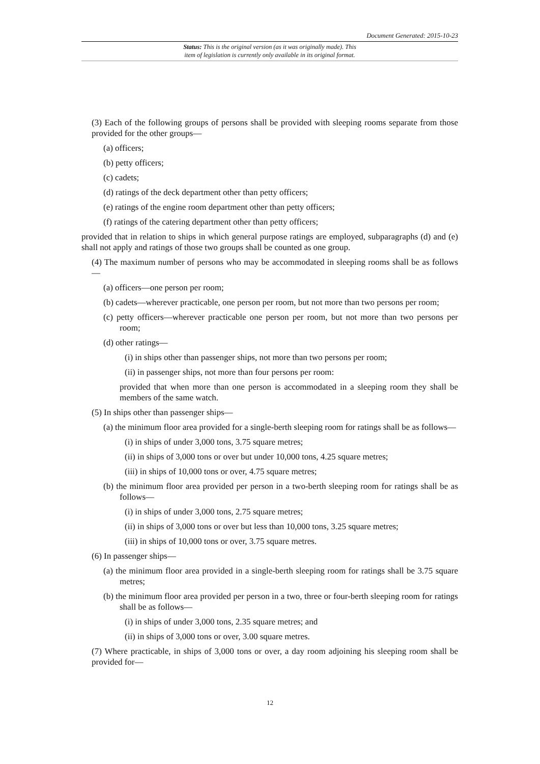Document Generated: 2015-10-23
Status: This is the original version (as it was originally made). This
item of legislation is currently only available in its original format.
(3) Each of the following groups of persons shall be provided with sleeping rooms separate from those provided for the other groups—
(a) officers;
(b) petty officers;
(c) cadets;
(d) ratings of the deck department other than petty officers;
(e) ratings of the engine room department other than petty officers;
(f) ratings of the catering department other than petty officers;
provided that in relation to ships in which general purpose ratings are employed, subparagraphs (d) and (e) shall not apply and ratings of those two groups shall be counted as one group.
(4) The maximum number of persons who may be accommodated in sleeping rooms shall be as follows—
(a) officers—one person per room;
(b) cadets—wherever practicable, one person per room, but not more than two persons per room;
(c) petty officers—wherever practicable one person per room, but not more than two persons per room;
(d) other ratings—
(i) in ships other than passenger ships, not more than two persons per room;
(ii) in passenger ships, not more than four persons per room:
provided that when more than one person is accommodated in a sleeping room they shall be members of the same watch.
(5) In ships other than passenger ships—
(a) the minimum floor area provided for a single-berth sleeping room for ratings shall be as follows—
(i) in ships of under 3,000 tons, 3.75 square metres;
(ii) in ships of 3,000 tons or over but under 10,000 tons, 4.25 square metres;
(iii) in ships of 10,000 tons or over, 4.75 square metres;
(b) the minimum floor area provided per person in a two-berth sleeping room for ratings shall be as follows—
(i) in ships of under 3,000 tons, 2.75 square metres;
(ii) in ships of 3,000 tons or over but less than 10,000 tons, 3.25 square metres;
(iii) in ships of 10,000 tons or over, 3.75 square metres.
(6) In passenger ships—
(a) the minimum floor area provided in a single-berth sleeping room for ratings shall be 3.75 square metres;
(b) the minimum floor area provided per person in a two, three or four-berth sleeping room for ratings shall be as follows—
(i) in ships of under 3,000 tons, 2.35 square metres; and
(ii) in ships of 3,000 tons or over, 3.00 square metres.
(7) Where practicable, in ships of 3,000 tons or over, a day room adjoining his sleeping room shall be provided for—
12